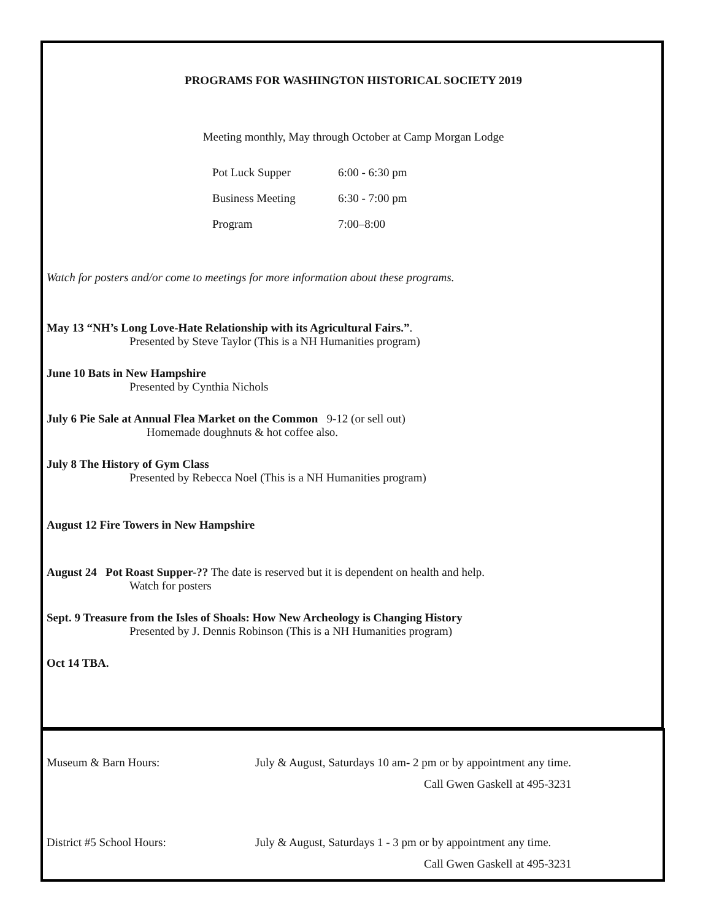PROGRAMS FOR WASHINGTON HISTORICAL SOCIETY 2019
Meeting monthly, May through October at Camp Morgan Lodge
| Pot Luck Supper | 6:00 - 6:30 pm |
| Business Meeting | 6:30 - 7:00 pm |
| Program | 7:00–8:00 |
Watch for posters and/or come to meetings for more information about these programs.
May 13 “NH’s Long Love-Hate Relationship with its Agricultural Fairs.”.
Presented by Steve Taylor (This is a NH Humanities program)
June 10 Bats in New Hampshire
Presented by Cynthia Nichols
July 6 Pie Sale at Annual Flea Market on the Common 9-12 (or sell out)
Homemade doughnuts & hot coffee also.
July 8 The History of Gym Class
Presented by Rebecca Noel (This is a NH Humanities program)
August 12 Fire Towers in New Hampshire
August 24 Pot Roast Supper-?? The date is reserved but it is dependent on health and help.
Watch for posters
Sept. 9 Treasure from the Isles of Shoals: How New Archeology is Changing History
Presented by J. Dennis Robinson (This is a NH Humanities program)
Oct 14 TBA.
| Museum & Barn Hours: | July & August, Saturdays 10 am- 2 pm or by appointment any time. Call Gwen Gaskell at 495-3231 |
| District #5 School Hours: | July & August, Saturdays 1 - 3 pm or by appointment any time. Call Gwen Gaskell at 495-3231 |